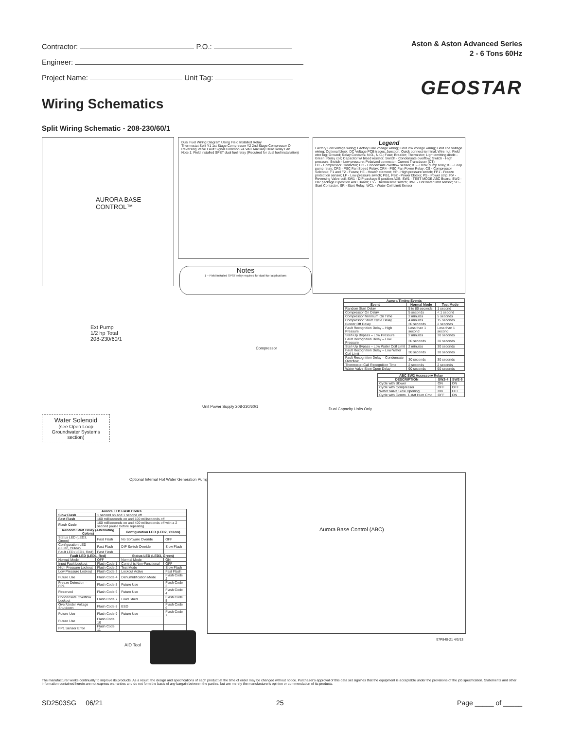Contractor: P.O.:
Engineer:
Project Name: Unit Tag:
Aston & Aston Advanced Series
2 - 6 Tons 60Hz
GEOSTAR
Wiring Schematics
Split Wiring Schematic - 208-230/60/1
AURORA BASE CONTROL™
Dual Fuel Wiring Diagram Using Field Installed Relay
Thermostat Split Y1 1st Stage Compressor Y2 2nd Stage Compressor O Reversing Valve Fault Signal Common 24 VAC Auxiliary Heat Relay Fan
Note 1: Field installed SPST dual fuel relay (Required for dual fuel installation)
Notes
1 – Field installed SPST relay required for dual fuel applications
Legend
Factory Low voltage wiring; Factory Line voltage wiring; Field low voltage wiring; Field line voltage wiring; Optional block; DC Voltage PCB traces; Junction; Quick connect terminal; Wire nut; Field wire lug; Ground; Relay Contacts- N.O., N.C.; Fuse; Breaker; Thermistor; Light emitting diode - Green; Relay coil; Capacitor w/ bleed resistor; Switch - Condensate overflow; Switch - High pressure; Switch - Low pressure; Polarized connector; Current Transducer (CT)
CC - Compressor Contactor; CO - Condensate overflow sensor; K5 - DHW pump relay; K6 - Loop pump relay; CR3 - PSC Fan Speed Relay; CR4 - PSC Fan Power Relay; CS - Compressor Solenoid; F1 and F2 - Fuses; HE - Heater element; HP - High pressure switch; FP1 - Freeze protection sensor; LP - Low pressure switch; PB1, PB2 - Power blocks; PS - Power strip; RV - Reversing Valve coil; SW1 - DIP package 5 position AXB; SW1 - TEST MODE ABC Board; SW2 - DIP package 8 position ABC Board; TS - Thermal limit switch; HWL - Hot water limit sensor; SC - Start Contactor; SR - Start Relay; WCL - Water Coil Limit Sensor
| Aurora Timing Events | | |
| --- | --- | --- |
| Event | Normal Mode | Test Mode |
| Random Start Delay | 5 to 80 seconds | 1 second |
| Compressor On Delay | 5 seconds | < 1 second |
| Compressor Minimum On Time | 2 minutes | 5 seconds |
| Compressor Short Cycle Delay | 4 minutes | 15 seconds |
| Blower Off Delay | 30 seconds | 2 seconds |
| Fault Recognition Delay – High Pressure | Less than 1 second | Less than 1 second |
| Start-Up Bypass – Low Pressure | 2 minutes | 30 seconds |
| Fault Recognition Delay – Low Pressure | 30 seconds | 30 seconds |
| Start-Up Bypass – Low Water Coil Limit | 2 minutes | 30 seconds |
| Fault Recognition Delay – Low Water Coil Limit | 30 seconds | 30 seconds |
| Fault Recognition Delay – Condensate Overflow | 30 seconds | 30 seconds |
| Thermostat Call Recognition Time | 2 seconds | 2 seconds |
| Water Valve Slow Open Delay | 90 seconds | 90 seconds |
| ABC SW2 Accessory Relay | | |
| --- | --- | --- |
| DESCRIPTION | SW2-4 | SW2-5 |
| Cycle with Blower | ON | ON |
| Cycle with Compressor | OFF | OFF |
| Water Valve Slow Opening | ON | OFF |
| Cycle with Comm. T-stat Hum Cmd | OFF | ON |
Ext Pump
1/2 hp Total
208-230/60/1
Water Solenoid
(see Open Loop Groundwater Systems section)
Unit Power Supply 208-230/60/1
Compressor
Dual Capacity Units Only
Optional Internal Hot Water Generation Pump
Aurora Base Control (ABC)
97P840-21 4/3/13
| Aurora LED Flash Codes | | | |
| --- | --- | --- | --- |
| Slow Flash | 1 second on and 1 second off | | |
| Fast Flash | 100 milliseconds on and 100 milliseconds off | | |
| Flash Code | 100 milliseconds on and 400 milliseconds off with a 2 second pause before repeating | | |
| Random Start Delay (Alternating Colors) | | Configuration LED (LED2, Yellow) | |
| Status LED (LED3, Green) | Fast Flash | No Software Overide | OFF |
| Configuration LED (LED2, Yellow) | Fast Flash | DIP Switch Overide | Slow Flash |
| Fault LED (LED1, Red) | Fast Flash | | |
| Fault LED (LED1, Red) | | Status LED (LED3, Green) | |
| Normal Mode | OFF | Normal Mode | ON |
| Input Fault Lockout | Flash Code 1 | Control is Non-Functional | OFF |
| High Pressure Lockout | Flash Code 2 | Test Mode | Slow Flash |
| Low Pressure Lockout | Flash Code 3 | Lockout Active | Fast Flash |
| Future Use | Flash Code 4 | Dehumidification Mode | Flash Code 2 |
| Freeze Detection – FP1 | Flash Code 5 | Future Use | Flash Code 3 |
| Reserved | Flash Code 6 | Future Use | Flash Code 4 |
| Condensate Overflow Lockout | Flash Code 7 | Load Shed | Flash Code 5 |
| Over/Under Voltage Shutdown | Flash Code 8 | ESD | Flash Code 6 |
| Future Use | Flash Code 9 | Future Use | Flash Code 7 |
| Future Use | Flash Code 10 | | |
| FP1 Sensor Error | Flash Code 11 | | |
AID Tool
The manufacturer works continually to improve its products. As a result, the design and specifications of each product at the time of order may be changed without notice. Purchaser's approval of this data set signifies that the equipment is acceptable under the provisions of the job specification. Statements and other information contained herein are not express warranties and do not form the basis of any bargain between the parties, but are merely the manufacturer's opinion or commendation of its products.
SD2503SG 06/21 25 Page _____ of _____